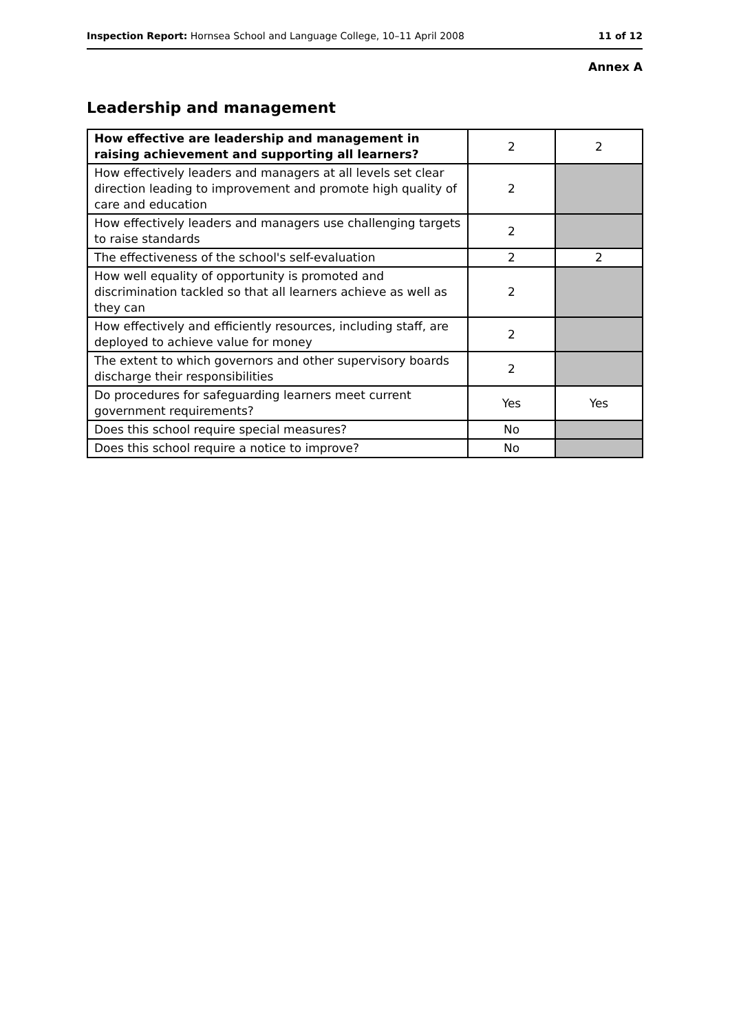Inspection Report: Hornsea School and Language College, 10–11 April 2008 11 of 12
Annex A
Leadership and management
| How effective are leadership and management in raising achievement and supporting all learners? | 2 | 2 |
| How effectively leaders and managers at all levels set clear direction leading to improvement and promote high quality of care and education | 2 | |
| How effectively leaders and managers use challenging targets to raise standards | 2 | |
| The effectiveness of the school's self-evaluation | 2 | 2 |
| How well equality of opportunity is promoted and discrimination tackled so that all learners achieve as well as they can | 2 | |
| How effectively and efficiently resources, including staff, are deployed to achieve value for money | 2 | |
| The extent to which governors and other supervisory boards discharge their responsibilities | 2 | |
| Do procedures for safeguarding learners meet current government requirements? | Yes | Yes |
| Does this school require special measures? | No | |
| Does this school require a notice to improve? | No | |